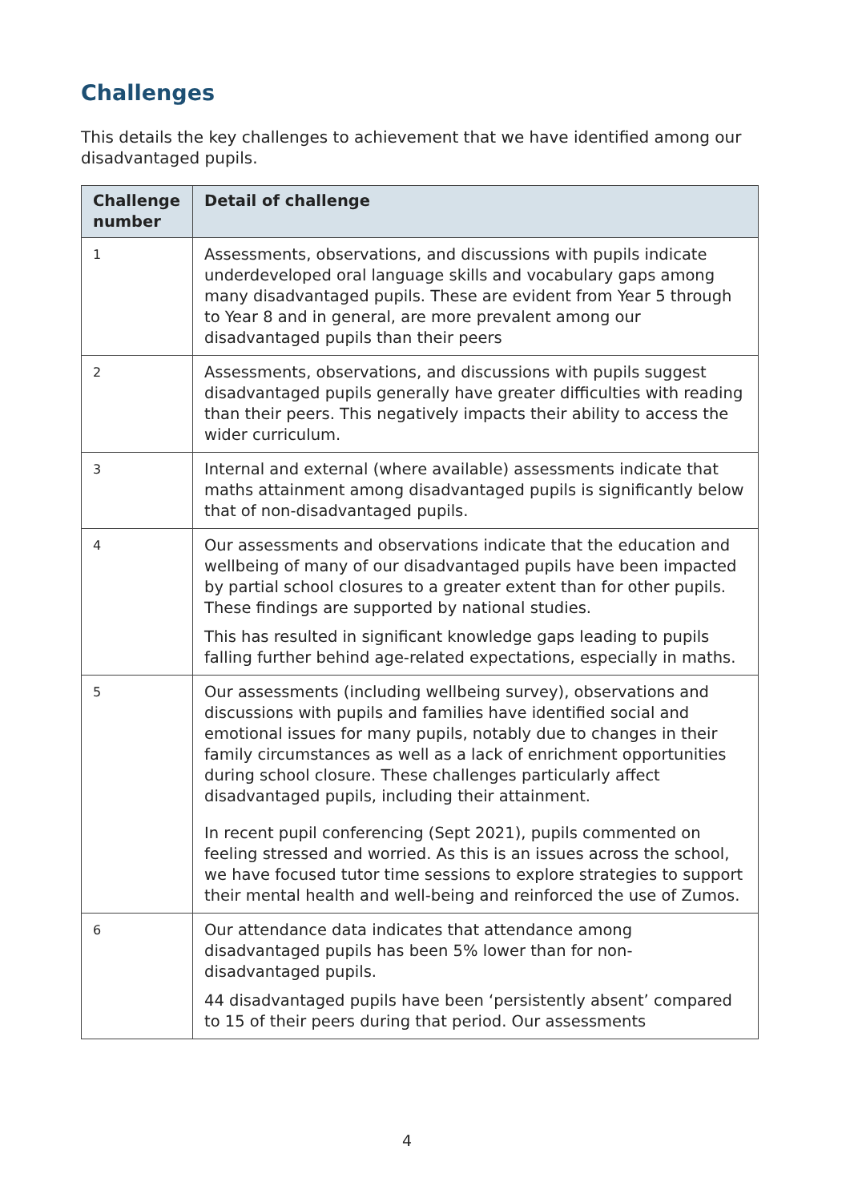Challenges
This details the key challenges to achievement that we have identified among our disadvantaged pupils.
| Challenge number | Detail of challenge |
| --- | --- |
| 1 | Assessments, observations, and discussions with pupils indicate underdeveloped oral language skills and vocabulary gaps among many disadvantaged pupils. These are evident from Year 5 through to Year 8 and in general, are more prevalent among our disadvantaged pupils than their peers |
| 2 | Assessments, observations, and discussions with pupils suggest disadvantaged pupils generally have greater difficulties with reading than their peers. This negatively impacts their ability to access the wider curriculum. |
| 3 | Internal and external (where available) assessments indicate that maths attainment among disadvantaged pupils is significantly below that of non-disadvantaged pupils. |
| 4 | Our assessments and observations indicate that the education and wellbeing of many of our disadvantaged pupils have been impacted by partial school closures to a greater extent than for other pupils. These findings are supported by national studies. This has resulted in significant knowledge gaps leading to pupils falling further behind age-related expectations, especially in maths. |
| 5 | Our assessments (including wellbeing survey), observations and discussions with pupils and families have identified social and emotional issues for many pupils, notably due to changes in their family circumstances as well as a lack of enrichment opportunities during school closure. These challenges particularly affect disadvantaged pupils, including their attainment. In recent pupil conferencing (Sept 2021), pupils commented on feeling stressed and worried. As this is an issues across the school, we have focused tutor time sessions to explore strategies to support their mental health and well-being and reinforced the use of Zumos. |
| 6 | Our attendance data indicates that attendance among disadvantaged pupils has been 5% lower than for non-disadvantaged pupils. 44 disadvantaged pupils have been ‘persistently absent’ compared to 15 of their peers during that period. Our assessments |
4